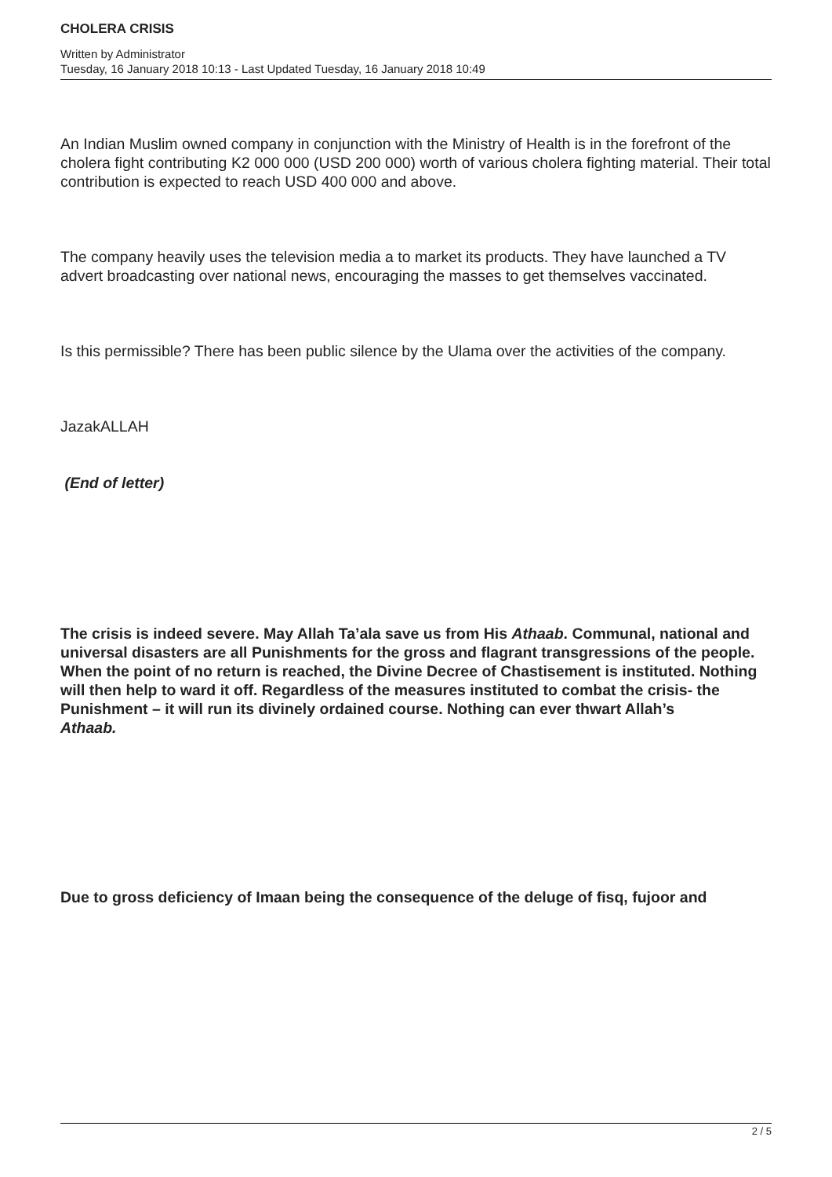CHOLERA CRISIS
Written by Administrator
Tuesday, 16 January 2018 10:13 - Last Updated Tuesday, 16 January 2018 10:49
An Indian Muslim owned company in conjunction with the Ministry of Health is in the forefront of the cholera fight contributing K2 000 000 (USD 200 000) worth of various cholera fighting material. Their total contribution is expected to reach USD 400 000 and above.
The company heavily uses the television media a to market its products. They have launched a TV advert broadcasting over national news, encouraging the masses to get themselves vaccinated.
Is this permissible? There has been public silence by the Ulama over the activities of the company.
JazakALLAH
(End of letter)
The crisis is indeed severe. May Allah Ta’ala save us from His Athaab. Communal, national and universal disasters are all Punishments for the gross and flagrant transgressions of the people. When the point of no return is reached, the Divine Decree of Chastisement is instituted. Nothing will then help to ward it off. Regardless of the measures instituted to combat the crisis- the Punishment – it will run its divinely ordained course. Nothing can ever thwart Allah’s
Athaab.
Due to gross deficiency of Imaan being the consequence of the deluge of fisq, fujoor and
2 / 5